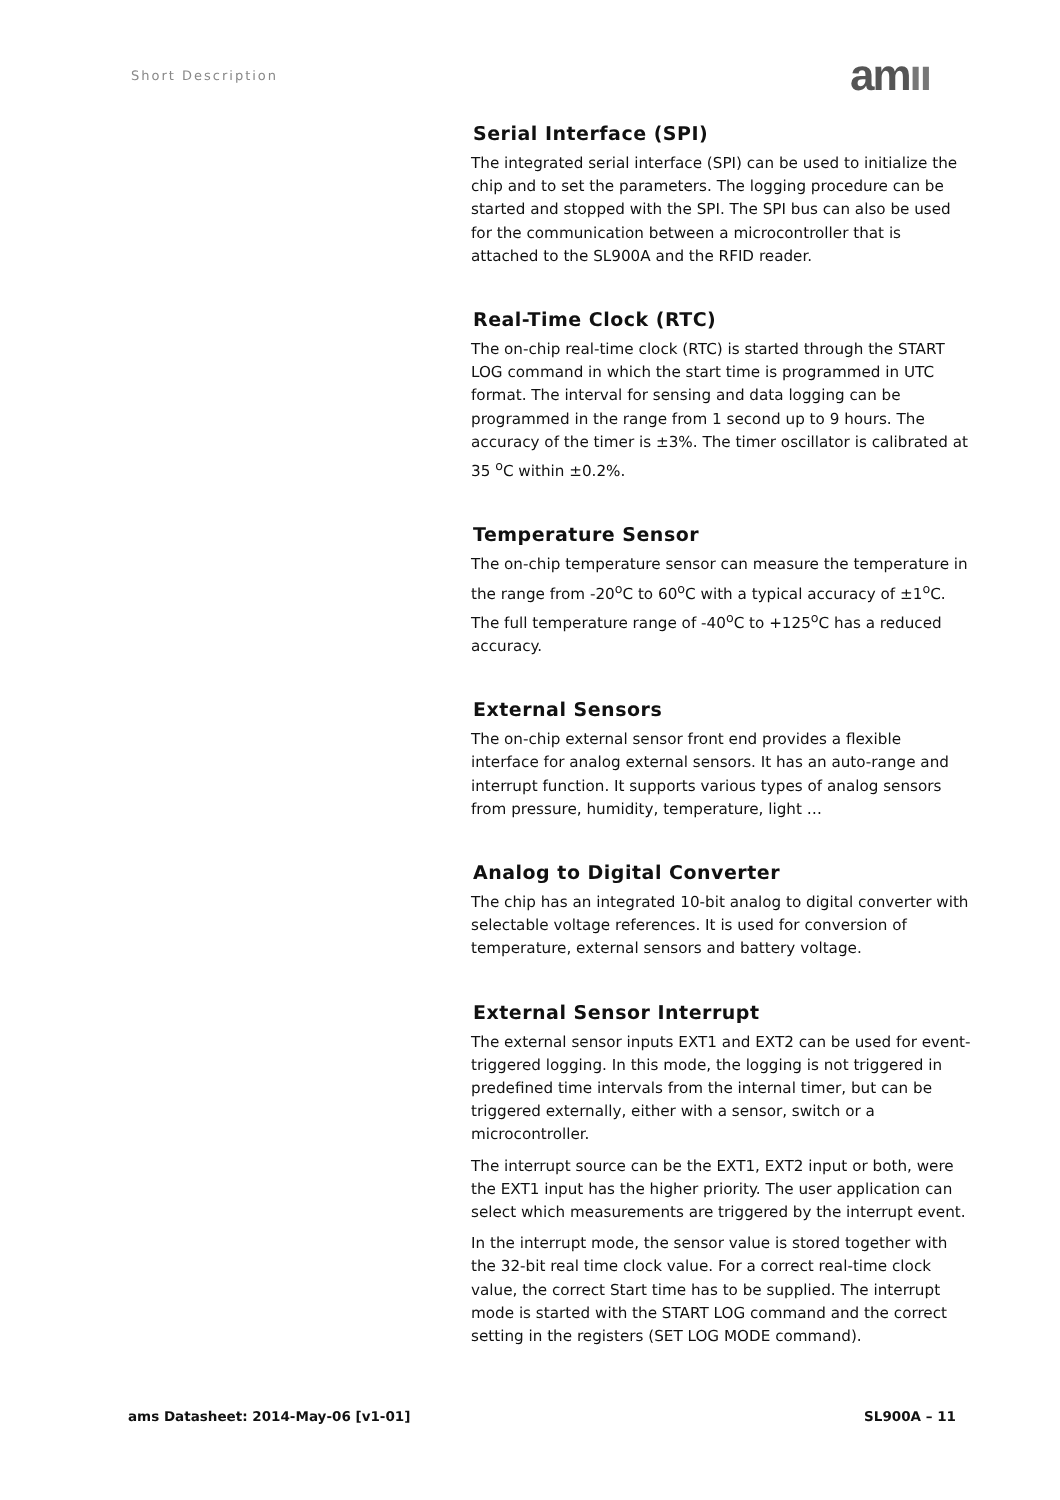Short Description amıı
Serial Interface (SPI)
The integrated serial interface (SPI) can be used to initialize the chip and to set the parameters. The logging procedure can be started and stopped with the SPI. The SPI bus can also be used for the communication between a microcontroller that is attached to the SL900A and the RFID reader.
Real-Time Clock (RTC)
The on-chip real-time clock (RTC) is started through the START LOG command in which the start time is programmed in UTC format. The interval for sensing and data logging can be programmed in the range from 1 second up to 9 hours. The accuracy of the timer is ±3%. The timer oscillator is calibrated at 35 <sup>o</sup>C within ±0.2%.
Temperature Sensor
The on-chip temperature sensor can measure the temperature in the range from -20<sup>o</sup>C to 60<sup>o</sup>C with a typical accuracy of ±1<sup>o</sup>C. The full temperature range of -40<sup>o</sup>C to +125<sup>o</sup>C has a reduced accuracy.
External Sensors
The on-chip external sensor front end provides a flexible interface for analog external sensors. It has an auto-range and interrupt function. It supports various types of analog sensors from pressure, humidity, temperature, light …
Analog to Digital Converter
The chip has an integrated 10-bit analog to digital converter with selectable voltage references. It is used for conversion of temperature, external sensors and battery voltage.
External Sensor Interrupt
The external sensor inputs EXT1 and EXT2 can be used for event-triggered logging. In this mode, the logging is not triggered in predefined time intervals from the internal timer, but can be triggered externally, either with a sensor, switch or a microcontroller.
The interrupt source can be the EXT1, EXT2 input or both, were the EXT1 input has the higher priority. The user application can select which measurements are triggered by the interrupt event.
In the interrupt mode, the sensor value is stored together with the 32-bit real time clock value. For a correct real-time clock value, the correct Start time has to be supplied. The interrupt mode is started with the START LOG command and the correct setting in the registers (SET LOG MODE command).
ams Datasheet: 2014-May-06 [v1-01] SL900A – 11